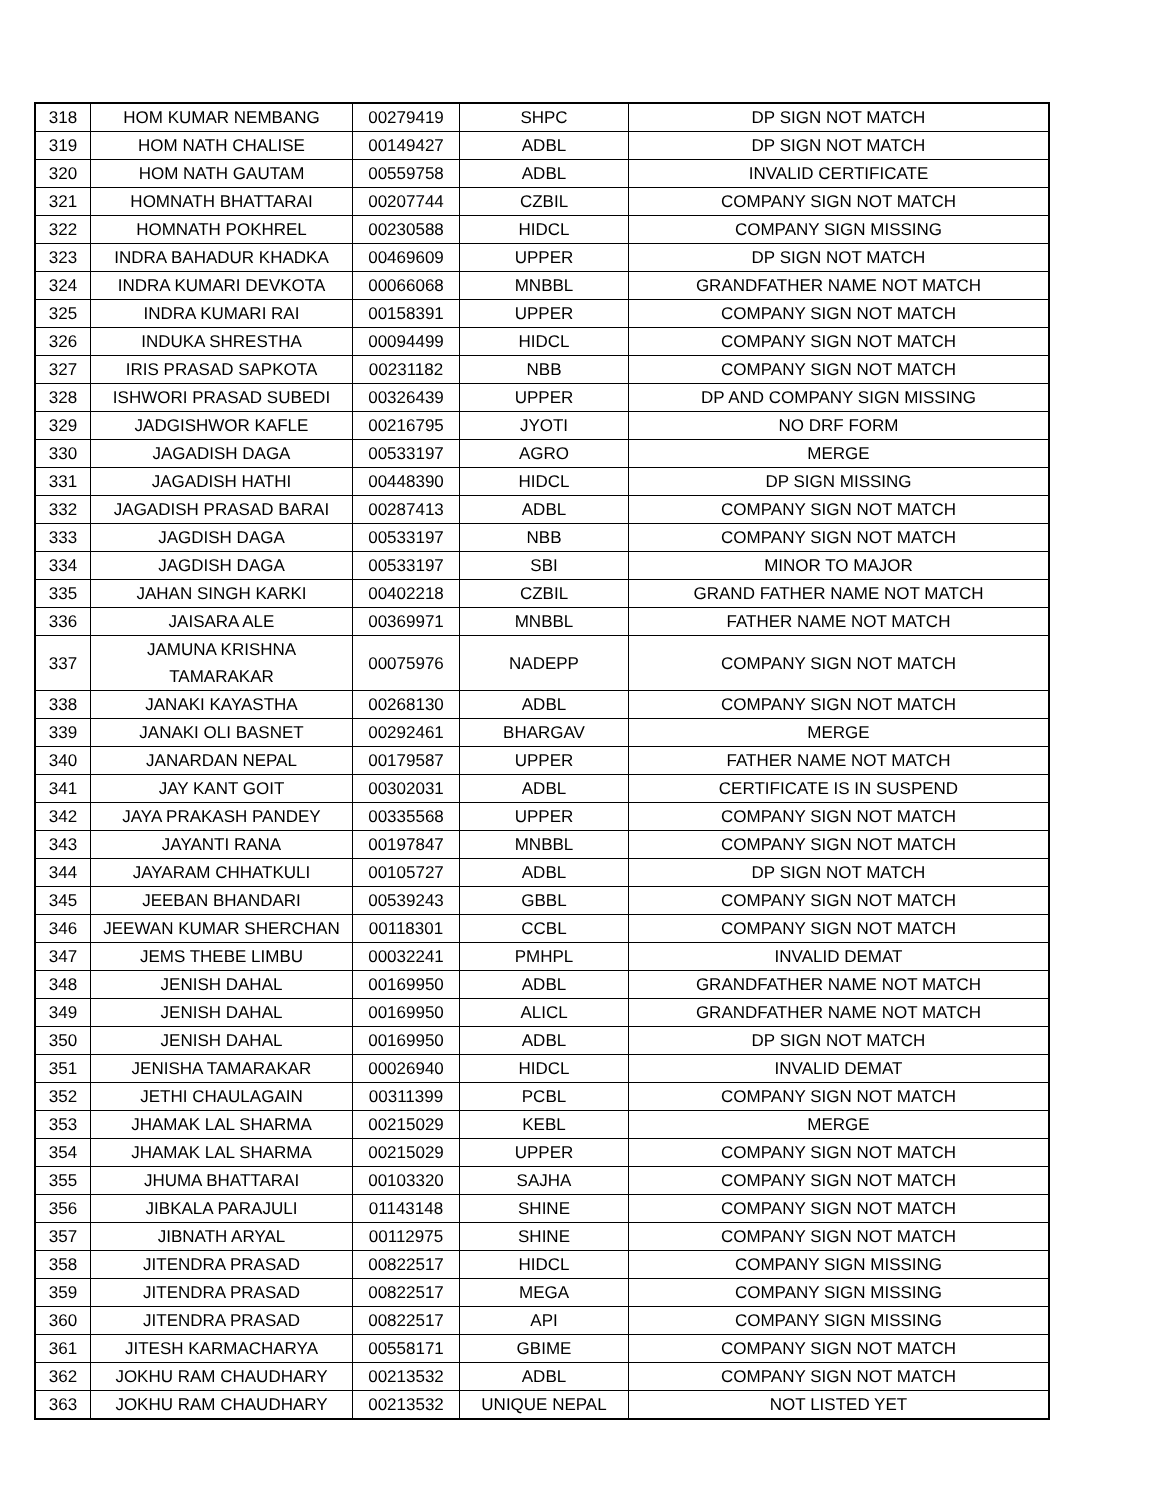| 318 | HOM KUMAR NEMBANG | 00279419 | SHPC | DP SIGN NOT MATCH |
| 319 | HOM NATH CHALISE | 00149427 | ADBL | DP SIGN NOT MATCH |
| 320 | HOM NATH GAUTAM | 00559758 | ADBL | INVALID CERTIFICATE |
| 321 | HOMNATH BHATTARAI | 00207744 | CZBIL | COMPANY SIGN NOT MATCH |
| 322 | HOMNATH POKHREL | 00230588 | HIDCL | COMPANY SIGN MISSING |
| 323 | INDRA BAHADUR KHADKA | 00469609 | UPPER | DP SIGN NOT MATCH |
| 324 | INDRA KUMARI DEVKOTA | 00066068 | MNBBL | GRANDFATHER NAME NOT MATCH |
| 325 | INDRA KUMARI RAI | 00158391 | UPPER | COMPANY SIGN NOT MATCH |
| 326 | INDUKA SHRESTHA | 00094499 | HIDCL | COMPANY SIGN NOT MATCH |
| 327 | IRIS PRASAD SAPKOTA | 00231182 | NBB | COMPANY SIGN NOT MATCH |
| 328 | ISHWORI PRASAD SUBEDI | 00326439 | UPPER | DP AND COMPANY SIGN MISSING |
| 329 | JADGISHWOR KAFLE | 00216795 | JYOTI | NO DRF FORM |
| 330 | JAGADISH DAGA | 00533197 | AGRO | MERGE |
| 331 | JAGADISH HATHI | 00448390 | HIDCL | DP SIGN MISSING |
| 332 | JAGADISH PRASAD BARAI | 00287413 | ADBL | COMPANY SIGN NOT MATCH |
| 333 | JAGDISH DAGA | 00533197 | NBB | COMPANY SIGN NOT MATCH |
| 334 | JAGDISH DAGA | 00533197 | SBI | MINOR TO MAJOR |
| 335 | JAHAN SINGH KARKI | 00402218 | CZBIL | GRAND FATHER NAME NOT MATCH |
| 336 | JAISARA ALE | 00369971 | MNBBL | FATHER NAME NOT MATCH |
| 337 | JAMUNA KRISHNA TAMARAKAR | 00075976 | NADEPP | COMPANY SIGN NOT MATCH |
| 338 | JANAKI KAYASTHA | 00268130 | ADBL | COMPANY SIGN NOT MATCH |
| 339 | JANAKI OLI BASNET | 00292461 | BHARGAV | MERGE |
| 340 | JANARDAN NEPAL | 00179587 | UPPER | FATHER NAME NOT MATCH |
| 341 | JAY KANT GOIT | 00302031 | ADBL | CERTIFICATE IS IN SUSPEND |
| 342 | JAYA PRAKASH PANDEY | 00335568 | UPPER | COMPANY SIGN NOT MATCH |
| 343 | JAYANTI RANA | 00197847 | MNBBL | COMPANY SIGN NOT MATCH |
| 344 | JAYARAM CHHATKULI | 00105727 | ADBL | DP SIGN NOT MATCH |
| 345 | JEEBAN BHANDARI | 00539243 | GBBL | COMPANY SIGN NOT MATCH |
| 346 | JEEWAN KUMAR SHERCHAN | 00118301 | CCBL | COMPANY SIGN NOT MATCH |
| 347 | JEMS THEBE LIMBU | 00032241 | PMHPL | INVALID DEMAT |
| 348 | JENISH DAHAL | 00169950 | ADBL | GRANDFATHER NAME NOT MATCH |
| 349 | JENISH DAHAL | 00169950 | ALICL | GRANDFATHER NAME NOT MATCH |
| 350 | JENISH DAHAL | 00169950 | ADBL | DP SIGN NOT MATCH |
| 351 | JENISHA TAMARAKAR | 00026940 | HIDCL | INVALID DEMAT |
| 352 | JETHI CHAULAGAIN | 00311399 | PCBL | COMPANY SIGN NOT MATCH |
| 353 | JHAMAK LAL SHARMA | 00215029 | KEBL | MERGE |
| 354 | JHAMAK LAL SHARMA | 00215029 | UPPER | COMPANY SIGN NOT MATCH |
| 355 | JHUMA BHATTARAI | 00103320 | SAJHA | COMPANY SIGN NOT MATCH |
| 356 | JIBKALA PARAJULI | 01143148 | SHINE | COMPANY SIGN NOT MATCH |
| 357 | JIBNATH ARYAL | 00112975 | SHINE | COMPANY SIGN NOT MATCH |
| 358 | JITENDRA PRASAD | 00822517 | HIDCL | COMPANY SIGN MISSING |
| 359 | JITENDRA PRASAD | 00822517 | MEGA | COMPANY SIGN MISSING |
| 360 | JITENDRA PRASAD | 00822517 | API | COMPANY SIGN MISSING |
| 361 | JITESH KARMACHARYA | 00558171 | GBIME | COMPANY SIGN NOT MATCH |
| 362 | JOKHU RAM CHAUDHARY | 00213532 | ADBL | COMPANY SIGN NOT MATCH |
| 363 | JOKHU RAM CHAUDHARY | 00213532 | UNIQUE NEPAL | NOT LISTED YET |